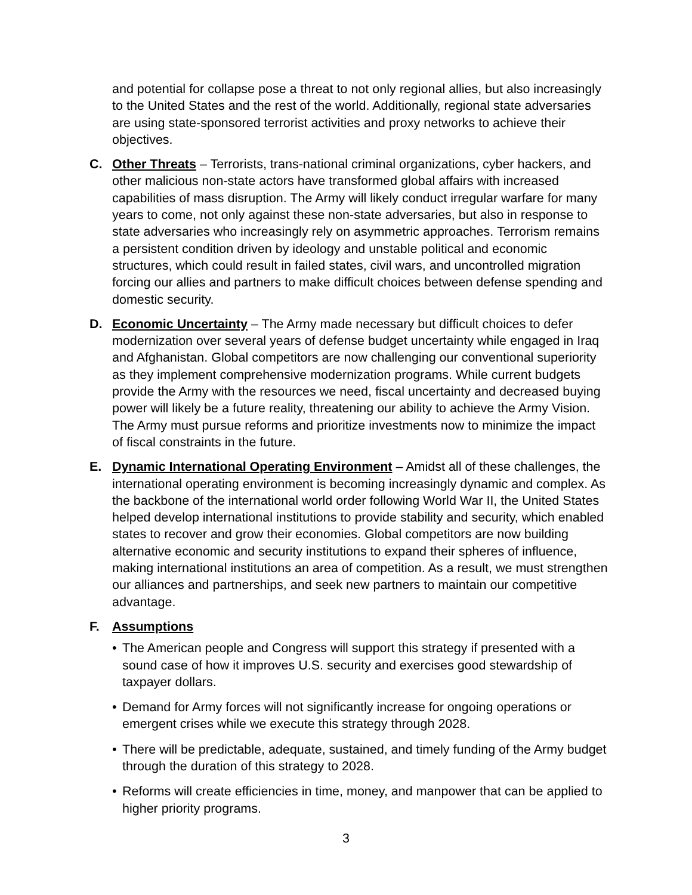and potential for collapse pose a threat to not only regional allies, but also increasingly to the United States and the rest of the world. Additionally, regional state adversaries are using state-sponsored terrorist activities and proxy networks to achieve their objectives.
C. Other Threats – Terrorists, trans-national criminal organizations, cyber hackers, and other malicious non-state actors have transformed global affairs with increased capabilities of mass disruption. The Army will likely conduct irregular warfare for many years to come, not only against these non-state adversaries, but also in response to state adversaries who increasingly rely on asymmetric approaches. Terrorism remains a persistent condition driven by ideology and unstable political and economic structures, which could result in failed states, civil wars, and uncontrolled migration forcing our allies and partners to make difficult choices between defense spending and domestic security.
D. Economic Uncertainty – The Army made necessary but difficult choices to defer modernization over several years of defense budget uncertainty while engaged in Iraq and Afghanistan. Global competitors are now challenging our conventional superiority as they implement comprehensive modernization programs. While current budgets provide the Army with the resources we need, fiscal uncertainty and decreased buying power will likely be a future reality, threatening our ability to achieve the Army Vision. The Army must pursue reforms and prioritize investments now to minimize the impact of fiscal constraints in the future.
E. Dynamic International Operating Environment – Amidst all of these challenges, the international operating environment is becoming increasingly dynamic and complex. As the backbone of the international world order following World War II, the United States helped develop international institutions to provide stability and security, which enabled states to recover and grow their economies. Global competitors are now building alternative economic and security institutions to expand their spheres of influence, making international institutions an area of competition. As a result, we must strengthen our alliances and partnerships, and seek new partners to maintain our competitive advantage.
F. Assumptions
• The American people and Congress will support this strategy if presented with a sound case of how it improves U.S. security and exercises good stewardship of taxpayer dollars.
• Demand for Army forces will not significantly increase for ongoing operations or emergent crises while we execute this strategy through 2028.
• There will be predictable, adequate, sustained, and timely funding of the Army budget through the duration of this strategy to 2028.
• Reforms will create efficiencies in time, money, and manpower that can be applied to higher priority programs.
3